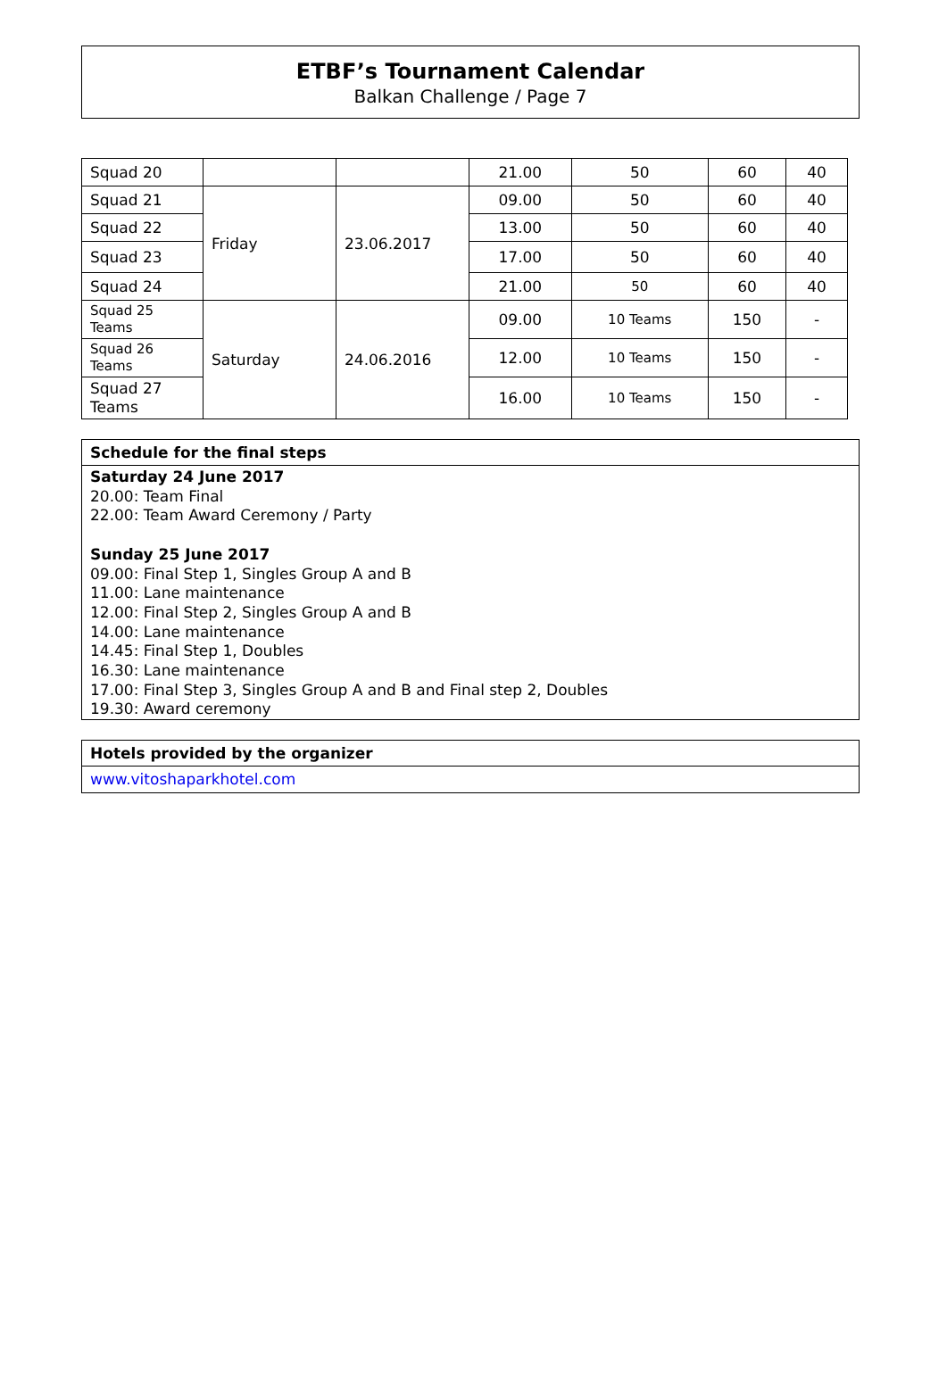ETBF’s Tournament Calendar
Balkan Challenge / Page 7
| Squad 20 | | | 21.00 | 50 | 60 | 40 |
| Squad 21 | Friday | 23.06.2017 | 09.00 | 50 | 60 | 40 |
| Squad 22 | | | 13.00 | 50 | 60 | 40 |
| Squad 23 | | | 17.00 | 50 | 60 | 40 |
| Squad 24 | | | 21.00 | 50 | 60 | 40 |
| Squad 25 Teams | Saturday | 24.06.2016 | 09.00 | 10 Teams | 150 | - |
| Squad 26 Teams | | | 12.00 | 10 Teams | 150 | - |
| Squad 27 Teams | | | 16.00 | 10 Teams | 150 | - |
Schedule for the final steps
Saturday 24 June 2017
20.00: Team Final
22.00: Team Award Ceremony / Party
Sunday 25 June 2017
09.00: Final Step 1, Singles Group A and B
11.00: Lane maintenance
12.00: Final Step 2, Singles Group A and B
14.00: Lane maintenance
14.45: Final Step 1, Doubles
16.30: Lane maintenance
17.00: Final Step 3, Singles Group A and B and Final step 2, Doubles
19.30: Award ceremony
Hotels provided by the organizer
www.vitoshaparkhotel.com